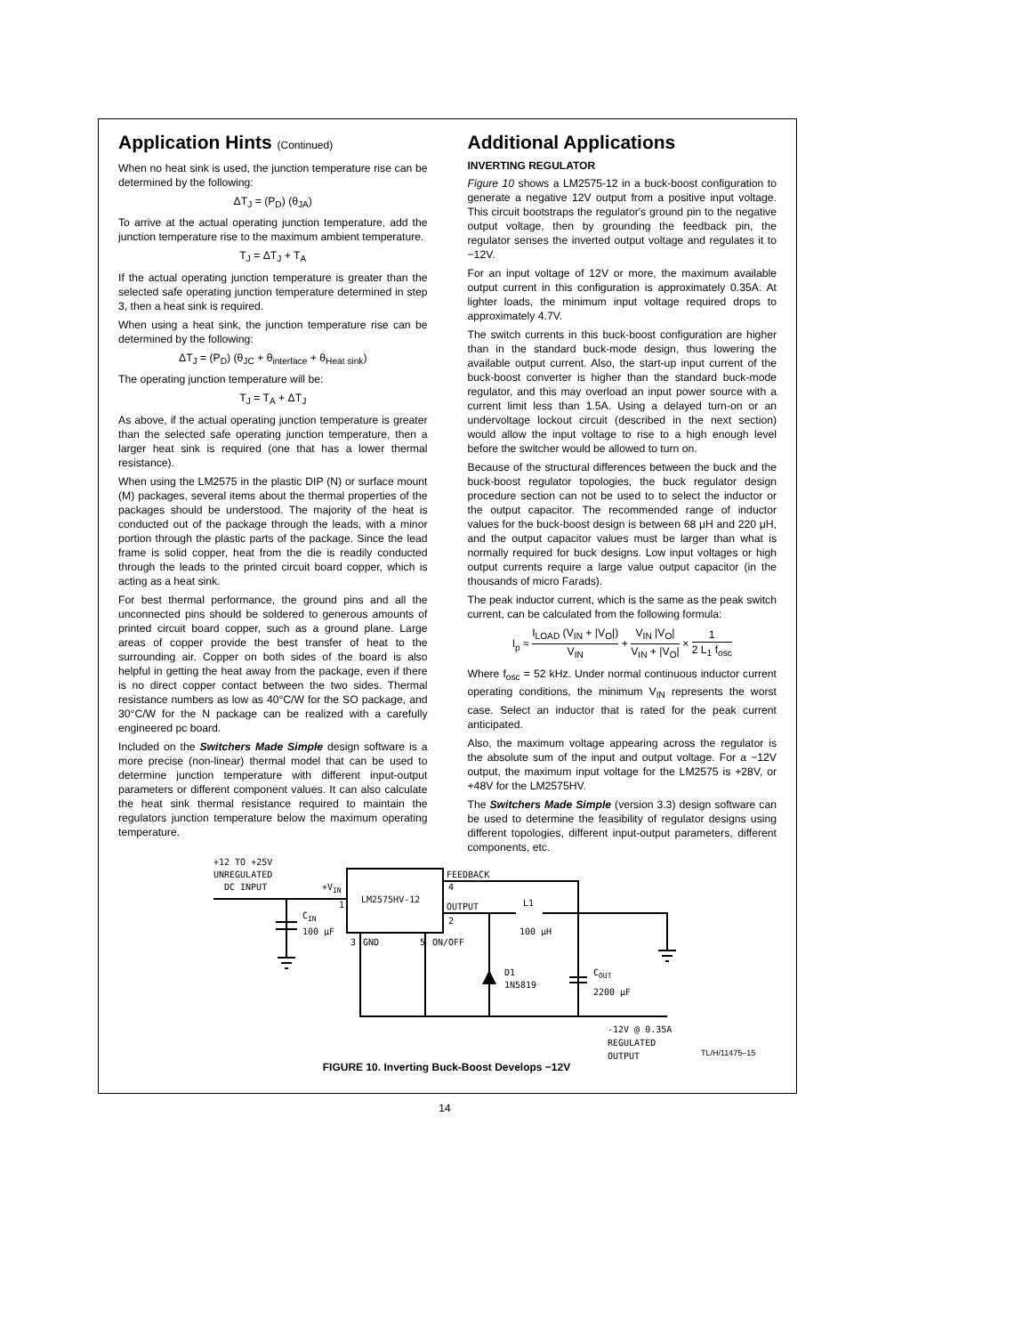Application Hints (Continued)
When no heat sink is used, the junction temperature rise can be determined by the following:
ΔT<sub>J</sub> = (P<sub>D</sub>) (θ<sub>JA</sub>)
To arrive at the actual operating junction temperature, add the junction temperature rise to the maximum ambient temperature.
T<sub>J</sub> = ΔT<sub>J</sub> + T<sub>A</sub>
If the actual operating junction temperature is greater than the selected safe operating junction temperature determined in step 3, then a heat sink is required.
When using a heat sink, the junction temperature rise can be determined by the following:
ΔT<sub>J</sub> = (P<sub>D</sub>) (θ<sub>JC</sub> + θ<sub>interface</sub> + θ<sub>Heat sink</sub>)
The operating junction temperature will be:
T<sub>J</sub> = T<sub>A</sub> + ΔT<sub>J</sub>
As above, if the actual operating junction temperature is greater than the selected safe operating junction temperature, then a larger heat sink is required (one that has a lower thermal resistance).
When using the LM2575 in the plastic DIP (N) or surface mount (M) packages, several items about the thermal properties of the packages should be understood. The majority of the heat is conducted out of the package through the leads, with a minor portion through the plastic parts of the package. Since the lead frame is solid copper, heat from the die is readily conducted through the leads to the printed circuit board copper, which is acting as a heat sink.
For best thermal performance, the ground pins and all the unconnected pins should be soldered to generous amounts of printed circuit board copper, such as a ground plane. Large areas of copper provide the best transfer of heat to the surrounding air. Copper on both sides of the board is also helpful in getting the heat away from the package, even if there is no direct copper contact between the two sides. Thermal resistance numbers as low as 40°C/W for the SO package, and 30°C/W for the N package can be realized with a carefully engineered pc board.
Included on the Switchers Made Simple design software is a more precise (non-linear) thermal model that can be used to determine junction temperature with different input-output parameters or different component values. It can also calculate the heat sink thermal resistance required to maintain the regulators junction temperature below the maximum operating temperature.
Additional Applications
INVERTING REGULATOR
Figure 10 shows a LM2575-12 in a buck-boost configuration to generate a negative 12V output from a positive input voltage. This circuit bootstraps the regulator's ground pin to the negative output voltage, then by grounding the feedback pin, the regulator senses the inverted output voltage and regulates it to −12V.
For an input voltage of 12V or more, the maximum available output current in this configuration is approximately 0.35A. At lighter loads, the minimum input voltage required drops to approximately 4.7V.
The switch currents in this buck-boost configuration are higher than in the standard buck-mode design, thus lowering the available output current. Also, the start-up input current of the buck-boost converter is higher than the standard buck-mode regulator, and this may overload an input power source with a current limit less than 1.5A. Using a delayed turn-on or an undervoltage lockout circuit (described in the next section) would allow the input voltage to rise to a high enough level before the switcher would be allowed to turn on.
Because of the structural differences between the buck and the buck-boost regulator topologies, the buck regulator design procedure section can not be used to to select the inductor or the output capacitor. The recommended range of inductor values for the buck-boost design is between 68 μH and 220 μH, and the output capacitor values must be larger than what is normally required for buck designs. Low input voltages or high output currents require a large value output capacitor (in the thousands of micro Farads).
The peak inductor current, which is the same as the peak switch current, can be calculated from the following formula:
I<sub>p</sub> ≈ I<sub>LOAD</sub> (V<sub>IN</sub> + |V<sub>O</sub>|) V<sub>IN</sub> + V<sub>IN</sub> |V<sub>O</sub>| V<sub>IN</sub> + |V<sub>O</sub>| × 1 2 L<sub>1</sub> f<sub>osc</sub>
Where f<sub>osc</sub> = 52 kHz. Under normal continuous inductor current operating conditions, the minimum V<sub>IN</sub> represents the worst case. Select an inductor that is rated for the peak current anticipated.
Also, the maximum voltage appearing across the regulator is the absolute sum of the input and output voltage. For a −12V output, the maximum input voltage for the LM2575 is +28V, or +48V for the LM2575HV.
The Switchers Made Simple (version 3.3) design software can be used to determine the feasibility of regulator designs using different topologies, different input-output parameters, different components, etc.
+12 TO +25V
UNREGULATED
DC INPUT
+VIN
LM2575HV-12
1
3
GND
5
ON/OFF
FEEDBACK
4
OUTPUT
2
L1
100 μH
D1
1N5819
COUT
2200 μF
CIN
100 μF
-12V @ 0.35A
REGULATED
OUTPUT
TL/H/11475–15
FIGURE 10. Inverting Buck-Boost Develops −12V
14